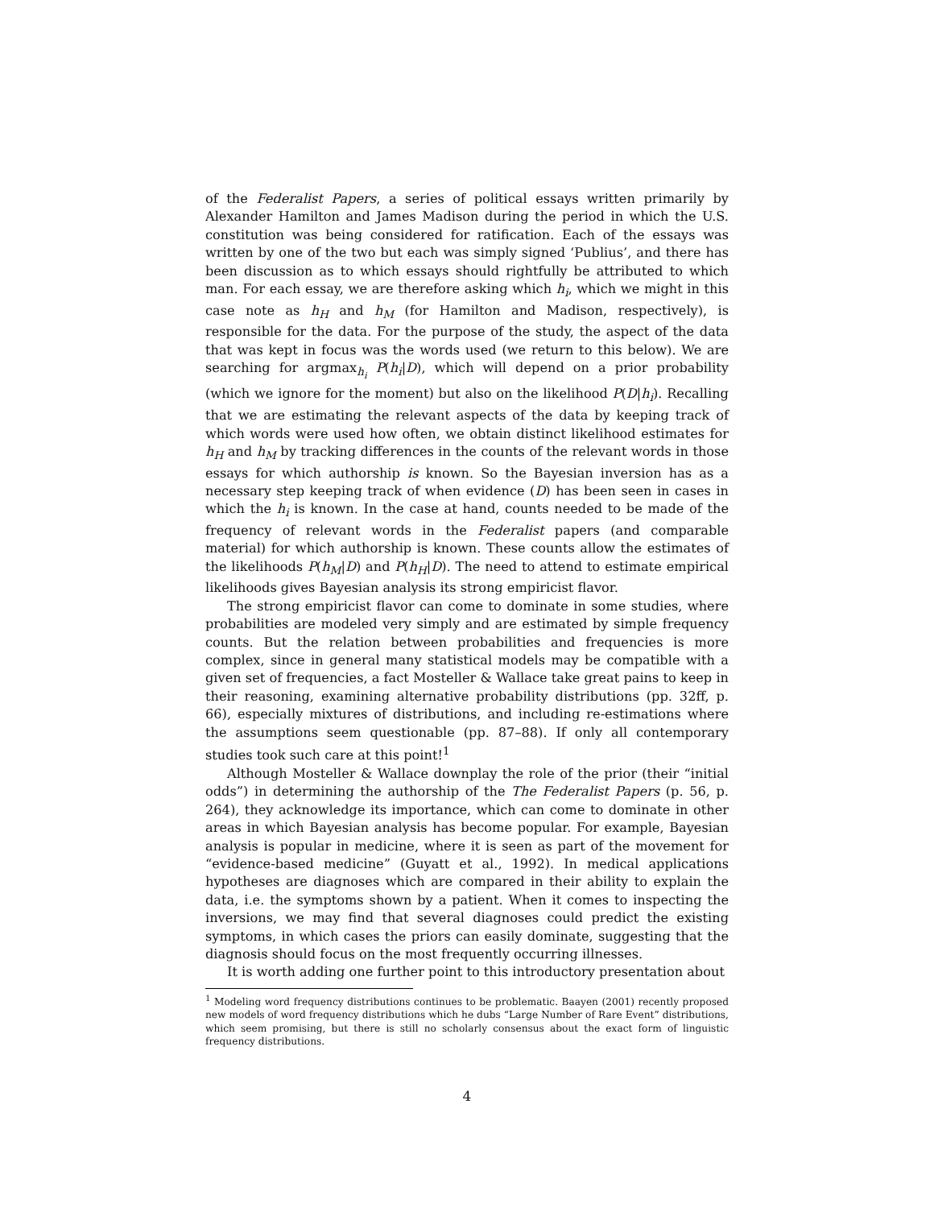of the Federalist Papers, a series of political essays written primarily by Alexander Hamilton and James Madison during the period in which the U.S. constitution was being considered for ratification. Each of the essays was written by one of the two but each was simply signed ‘Publius’, and there has been discussion as to which essays should rightfully be attributed to which man. For each essay, we are therefore asking which h<sub>i</sub>, which we might in this case note as h<sub>H</sub> and h<sub>M</sub> (for Hamilton and Madison, respectively), is responsible for the data. For the purpose of the study, the aspect of the data that was kept in focus was the words used (we return to this below). We are searching for argmax<sub>h<sub>i</sub></sub> P(h<sub>i</sub>|D), which will depend on a prior probability (which we ignore for the moment) but also on the likelihood P(D|h<sub>i</sub>). Recalling that we are estimating the relevant aspects of the data by keeping track of which words were used how often, we obtain distinct likelihood estimates for h<sub>H</sub> and h<sub>M</sub> by tracking differences in the counts of the relevant words in those essays for which authorship is known. So the Bayesian inversion has as a necessary step keeping track of when evidence (D) has been seen in cases in which the h<sub>i</sub> is known. In the case at hand, counts needed to be made of the frequency of relevant words in the Federalist papers (and comparable material) for which authorship is known. These counts allow the estimates of the likelihoods P(h<sub>M</sub>|D) and P(h<sub>H</sub>|D). The need to attend to estimate empirical likelihoods gives Bayesian analysis its strong empiricist flavor.
The strong empiricist flavor can come to dominate in some studies, where probabilities are modeled very simply and are estimated by simple frequency counts. But the relation between probabilities and frequencies is more complex, since in general many statistical models may be compatible with a given set of frequencies, a fact Mosteller & Wallace take great pains to keep in their reasoning, examining alternative probability distributions (pp. 32ff, p. 66), especially mixtures of distributions, and including re-estimations where the assumptions seem questionable (pp. 87–88). If only all contemporary studies took such care at this point!<sup>1</sup>
Although Mosteller & Wallace downplay the role of the prior (their “initial odds”) in determining the authorship of the The Federalist Papers (p. 56, p. 264), they acknowledge its importance, which can come to dominate in other areas in which Bayesian analysis has become popular. For example, Bayesian analysis is popular in medicine, where it is seen as part of the movement for “evidence-based medicine” (Guyatt et al., 1992). In medical applications hypotheses are diagnoses which are compared in their ability to explain the data, i.e. the symptoms shown by a patient. When it comes to inspecting the inversions, we may find that several diagnoses could predict the existing symptoms, in which cases the priors can easily dominate, suggesting that the diagnosis should focus on the most frequently occurring illnesses.
It is worth adding one further point to this introductory presentation about
<sup>1</sup> Modeling word frequency distributions continues to be problematic. Baayen (2001) recently proposed new models of word frequency distributions which he dubs “Large Number of Rare Event” distributions, which seem promising, but there is still no scholarly consensus about the exact form of linguistic frequency distributions.
4